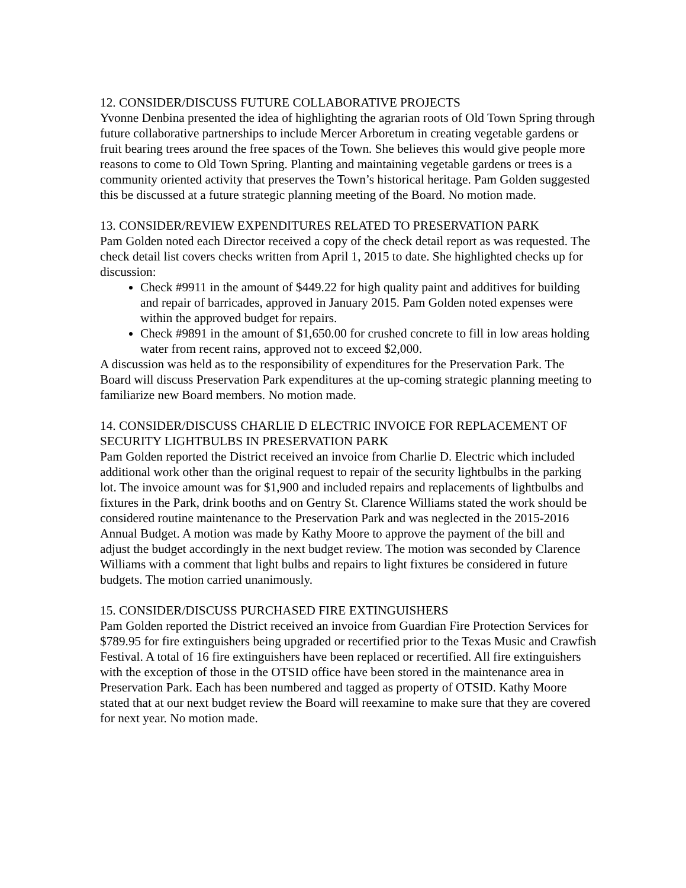12. CONSIDER/DISCUSS FUTURE COLLABORATIVE PROJECTS
Yvonne Denbina presented the idea of highlighting the agrarian roots of Old Town Spring through future collaborative partnerships to include Mercer Arboretum in creating vegetable gardens or fruit bearing trees around the free spaces of the Town. She believes this would give people more reasons to come to Old Town Spring. Planting and maintaining vegetable gardens or trees is a community oriented activity that preserves the Town’s historical heritage. Pam Golden suggested this be discussed at a future strategic planning meeting of the Board. No motion made.
13. CONSIDER/REVIEW EXPENDITURES RELATED TO PRESERVATION PARK
Pam Golden noted each Director received a copy of the check detail report as was requested. The check detail list covers checks written from April 1, 2015 to date. She highlighted checks up for discussion:
Check #9911 in the amount of $449.22 for high quality paint and additives for building and repair of barricades, approved in January 2015. Pam Golden noted expenses were within the approved budget for repairs.
Check #9891 in the amount of $1,650.00 for crushed concrete to fill in low areas holding water from recent rains, approved not to exceed $2,000.
A discussion was held as to the responsibility of expenditures for the Preservation Park. The Board will discuss Preservation Park expenditures at the up-coming strategic planning meeting to familiarize new Board members. No motion made.
14. CONSIDER/DISCUSS CHARLIE D ELECTRIC INVOICE FOR REPLACEMENT OF SECURITY LIGHTBULBS IN PRESERVATION PARK
Pam Golden reported the District received an invoice from Charlie D. Electric which included additional work other than the original request to repair of the security lightbulbs in the parking lot. The invoice amount was for $1,900 and included repairs and replacements of lightbulbs and fixtures in the Park, drink booths and on Gentry St. Clarence Williams stated the work should be considered routine maintenance to the Preservation Park and was neglected in the 2015-2016 Annual Budget. A motion was made by Kathy Moore to approve the payment of the bill and adjust the budget accordingly in the next budget review. The motion was seconded by Clarence Williams with a comment that light bulbs and repairs to light fixtures be considered in future budgets. The motion carried unanimously.
15. CONSIDER/DISCUSS PURCHASED FIRE EXTINGUISHERS
Pam Golden reported the District received an invoice from Guardian Fire Protection Services for $789.95 for fire extinguishers being upgraded or recertified prior to the Texas Music and Crawfish Festival. A total of 16 fire extinguishers have been replaced or recertified. All fire extinguishers with the exception of those in the OTSID office have been stored in the maintenance area in Preservation Park. Each has been numbered and tagged as property of OTSID. Kathy Moore stated that at our next budget review the Board will reexamine to make sure that they are covered for next year. No motion made.